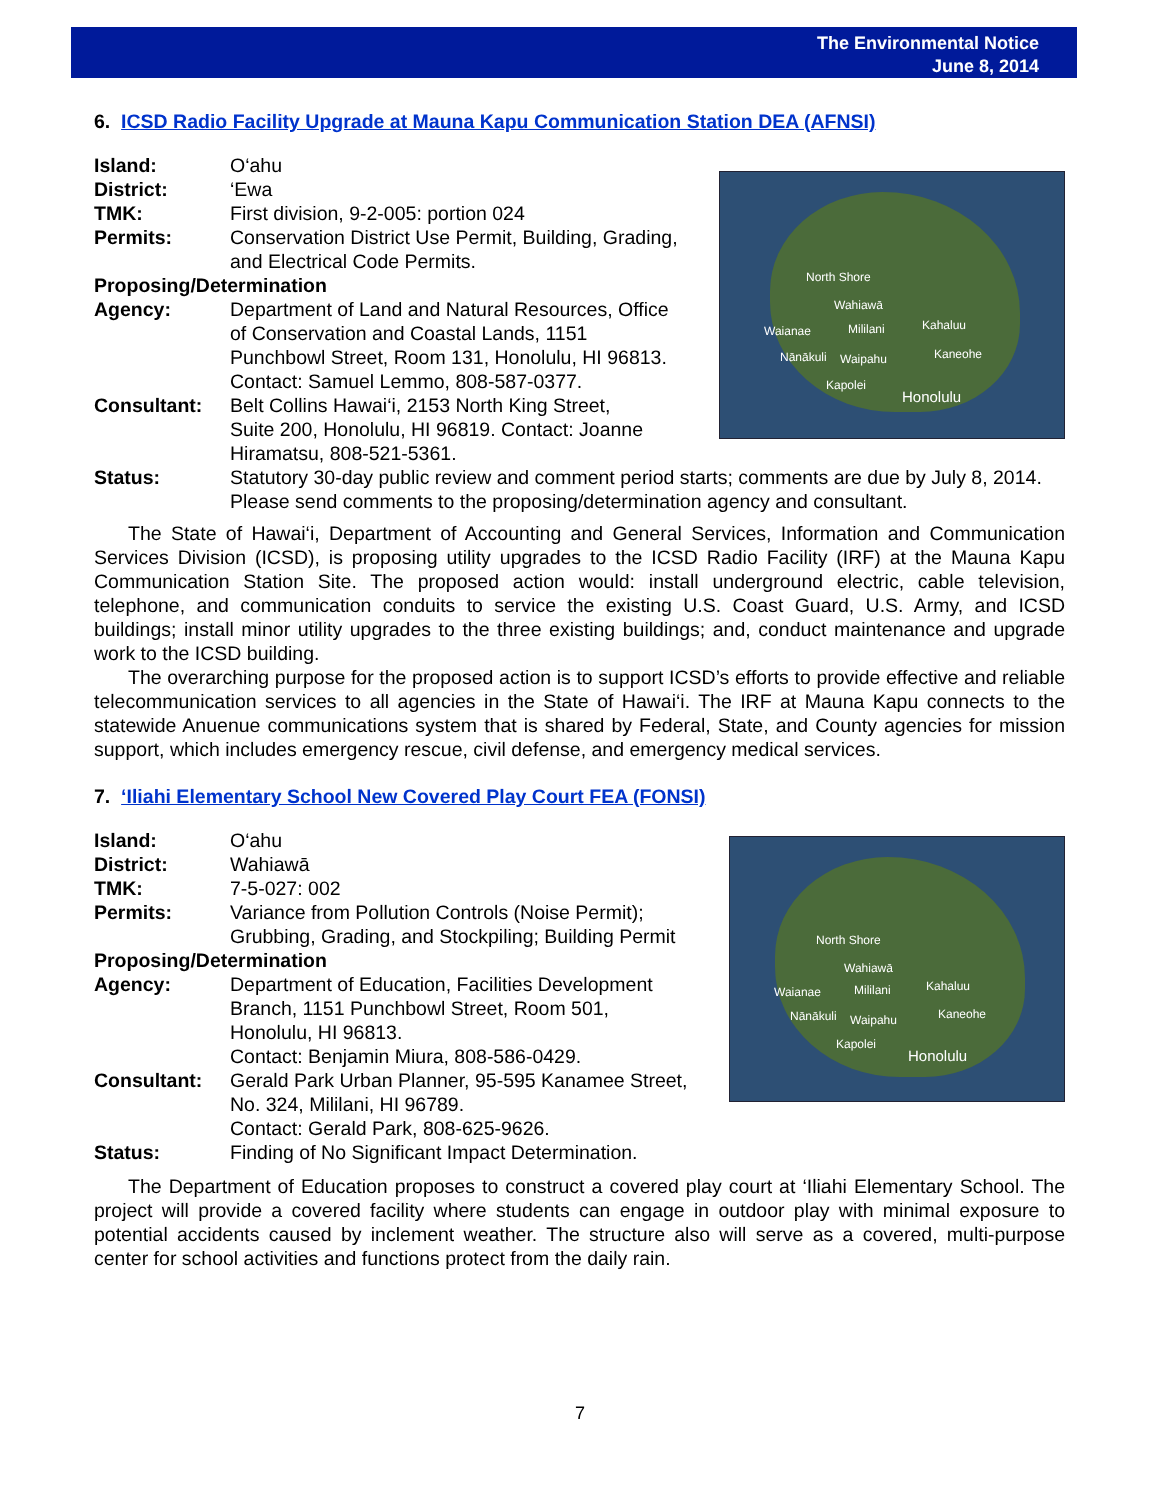The Environmental Notice
June 8, 2014
6. ICSD Radio Facility Upgrade at Mauna Kapu Communication Station DEA (AFNSI)
North Shore
Wahiawā
Waianae Mililani Kahaluu
Nānākuli Waipahu Kaneohe
Kapolei
Honolulu
Island: O‘ahu
District: ‘Ewa
TMK: First division, 9-2-005: portion 024
Permits: Conservation District Use Permit, Building, Grading,
and Electrical Code Permits.
Proposing/Determination
Agency: Department of Land and Natural Resources, Office
of Conservation and Coastal Lands, 1151
Punchbowl Street, Room 131, Honolulu, HI 96813.
Contact: Samuel Lemmo, 808-587-0377.
Consultant: Belt Collins Hawai‘i, 2153 North King Street,
Suite 200, Honolulu, HI 96819. Contact: Joanne
Hiramatsu, 808-521-5361.
Status: Statutory 30-day public review and comment period starts; comments are due by July 8, 2014. Please send comments to the proposing/determination agency and consultant.
The State of Hawai‘i, Department of Accounting and General Services, Information and Communication Services Division (ICSD), is proposing utility upgrades to the ICSD Radio Facility (IRF) at the Mauna Kapu Communication Station Site. The proposed action would: install underground electric, cable television, telephone, and communication conduits to service the existing U.S. Coast Guard, U.S. Army, and ICSD buildings; install minor utility upgrades to the three existing buildings; and, conduct maintenance and upgrade work to the ICSD building.
The overarching purpose for the proposed action is to support ICSD’s efforts to provide effective and reliable telecommunication services to all agencies in the State of Hawai‘i. The IRF at Mauna Kapu connects to the statewide Anuenue communications system that is shared by Federal, State, and County agencies for mission support, which includes emergency rescue, civil defense, and emergency medical services.
7. ‘Iliahi Elementary School New Covered Play Court FEA (FONSI)
North Shore
Wahiawā
Waianae Mililani Kahaluu
Nānākuli Waipahu Kaneohe
Kapolei
Honolulu
Island: O‘ahu
District: Wahiawā
TMK: 7-5-027: 002
Permits: Variance from Pollution Controls (Noise Permit);
Grubbing, Grading, and Stockpiling; Building Permit
Proposing/Determination
Agency: Department of Education, Facilities Development
Branch, 1151 Punchbowl Street, Room 501,
Honolulu, HI 96813.
Contact: Benjamin Miura, 808-586-0429.
Consultant: Gerald Park Urban Planner, 95-595 Kanamee Street,
No. 324, Mililani, HI 96789.
Contact: Gerald Park, 808-625-9626.
Status: Finding of No Significant Impact Determination.
The Department of Education proposes to construct a covered play court at ‘Iliahi Elementary School. The project will provide a covered facility where students can engage in outdoor play with minimal exposure to potential accidents caused by inclement weather. The structure also will serve as a covered, multi-purpose center for school activities and functions protect from the daily rain.
7